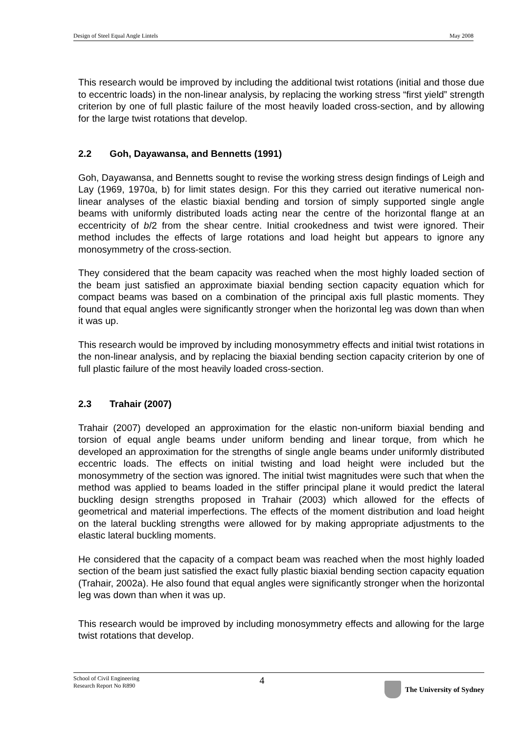Design of Steel Equal Angle Lintels May 2008
This research would be improved by including the additional twist rotations (initial and those due to eccentric loads) in the non-linear analysis, by replacing the working stress “first yield” strength criterion by one of full plastic failure of the most heavily loaded cross-section, and by allowing for the large twist rotations that develop.
2.2 Goh, Dayawansa, and Bennetts (1991)
Goh, Dayawansa, and Bennetts sought to revise the working stress design findings of Leigh and Lay (1969, 1970a, b) for limit states design. For this they carried out iterative numerical non-linear analyses of the elastic biaxial bending and torsion of simply supported single angle beams with uniformly distributed loads acting near the centre of the horizontal flange at an eccentricity of b/2 from the shear centre. Initial crookedness and twist were ignored. Their method includes the effects of large rotations and load height but appears to ignore any monosymmetry of the cross-section.
They considered that the beam capacity was reached when the most highly loaded section of the beam just satisfied an approximate biaxial bending section capacity equation which for compact beams was based on a combination of the principal axis full plastic moments. They found that equal angles were significantly stronger when the horizontal leg was down than when it was up.
This research would be improved by including monosymmetry effects and initial twist rotations in the non-linear analysis, and by replacing the biaxial bending section capacity criterion by one of full plastic failure of the most heavily loaded cross-section.
2.3 Trahair (2007)
Trahair (2007) developed an approximation for the elastic non-uniform biaxial bending and torsion of equal angle beams under uniform bending and linear torque, from which he developed an approximation for the strengths of single angle beams under uniformly distributed eccentric loads. The effects on initial twisting and load height were included but the monosymmetry of the section was ignored. The initial twist magnitudes were such that when the method was applied to beams loaded in the stiffer principal plane it would predict the lateral buckling design strengths proposed in Trahair (2003) which allowed for the effects of geometrical and material imperfections. The effects of the moment distribution and load height on the lateral buckling strengths were allowed for by making appropriate adjustments to the elastic lateral buckling moments.
He considered that the capacity of a compact beam was reached when the most highly loaded section of the beam just satisfied the exact fully plastic biaxial bending section capacity equation (Trahair, 2002a). He also found that equal angles were significantly stronger when the horizontal leg was down than when it was up.
This research would be improved by including monosymmetry effects and allowing for the large twist rotations that develop.
School of Civil Engineering
Research Report No R890 4 The University of Sydney